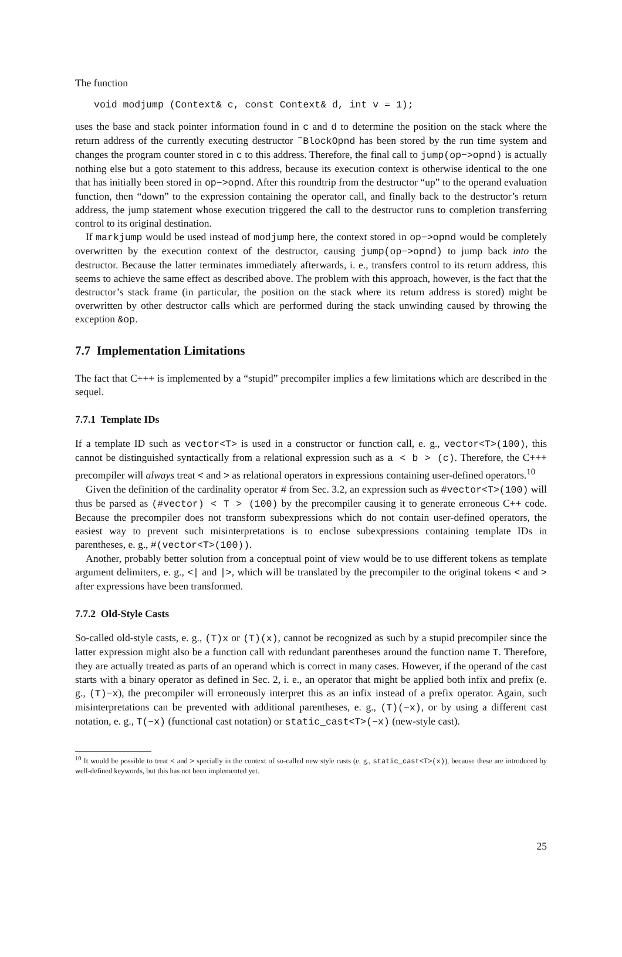The function
void modjump (Context& c, const Context& d, int v = 1);
uses the base and stack pointer information found in c and d to determine the position on the stack where the return address of the currently executing destructor ˜BlockOpnd has been stored by the run time system and changes the program counter stored in c to this address. Therefore, the final call to jump(op−>opnd) is actually nothing else but a goto statement to this address, because its execution context is otherwise identical to the one that has initially been stored in op−>opnd. After this roundtrip from the destructor “up” to the operand evaluation function, then “down” to the expression containing the operator call, and finally back to the destructor’s return address, the jump statement whose execution triggered the call to the destructor runs to completion transferring control to its original destination.
If markjump would be used instead of modjump here, the context stored in op−>opnd would be completely overwritten by the execution context of the destructor, causing jump(op−>opnd) to jump back into the destructor. Because the latter terminates immediately afterwards, i. e., transfers control to its return address, this seems to achieve the same effect as described above. The problem with this approach, however, is the fact that the destructor’s stack frame (in particular, the position on the stack where its return address is stored) might be overwritten by other destructor calls which are performed during the stack unwinding caused by throwing the exception &op.
7.7 Implementation Limitations
The fact that C+++ is implemented by a “stupid” precompiler implies a few limitations which are described in the sequel.
7.7.1 Template IDs
If a template ID such as vector<T> is used in a constructor or function call, e. g., vector<T>(100), this cannot be distinguished syntactically from a relational expression such as a < b > (c). Therefore, the C+++ precompiler will always treat < and > as relational operators in expressions containing user-defined operators.<sup>10</sup>
Given the definition of the cardinality operator # from Sec. 3.2, an expression such as #vector<T>(100) will thus be parsed as (#vector) < T > (100) by the precompiler causing it to generate erroneous C++ code. Because the precompiler does not transform subexpressions which do not contain user-defined operators, the easiest way to prevent such misinterpretations is to enclose subexpressions containing template IDs in parentheses, e. g., #(vector<T>(100)).
Another, probably better solution from a conceptual point of view would be to use different tokens as template argument delimiters, e. g., <| and |>, which will be translated by the precompiler to the original tokens < and > after expressions have been transformed.
7.7.2 Old-Style Casts
So-called old-style casts, e. g., (T)x or (T)(x), cannot be recognized as such by a stupid precompiler since the latter expression might also be a function call with redundant parentheses around the function name T. Therefore, they are actually treated as parts of an operand which is correct in many cases. However, if the operand of the cast starts with a binary operator as defined in Sec. 2, i. e., an operator that might be applied both infix and prefix (e. g., (T)−x), the precompiler will erroneously interpret this as an infix instead of a prefix operator. Again, such misinterpretations can be prevented with additional parentheses, e. g., (T)(−x), or by using a different cast notation, e. g., T(−x) (functional cast notation) or static_cast<T>(−x) (new-style cast).
<sup>10</sup> It would be possible to treat < and > specially in the context of so-called new style casts (e. g., static_cast<T>(x)), because these are introduced by well-defined keywords, but this has not been implemented yet.
25